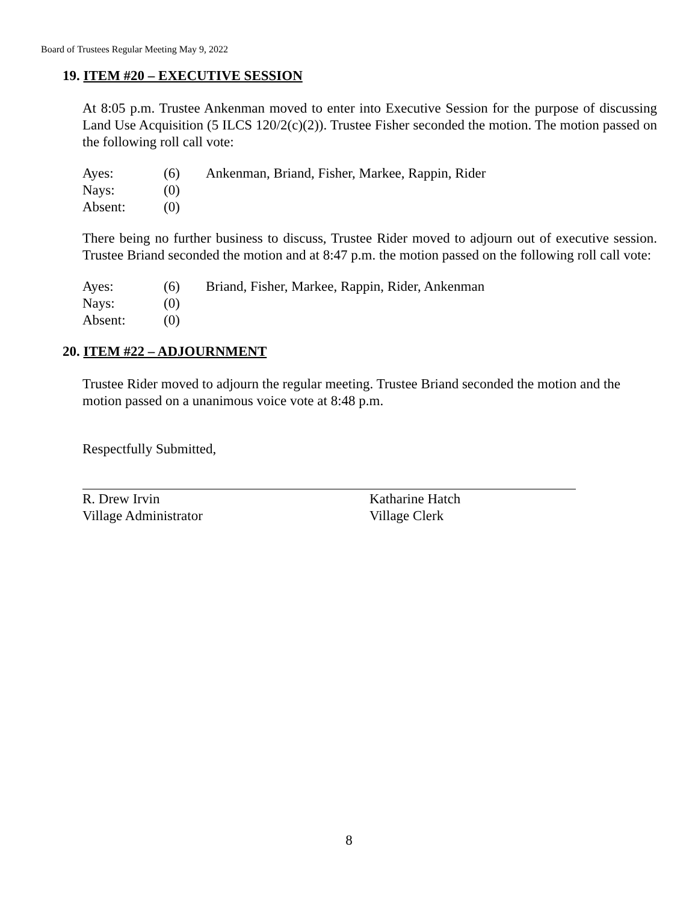Board of Trustees Regular Meeting May 9, 2022
19. ITEM #20 – EXECUTIVE SESSION
At 8:05 p.m. Trustee Ankenman moved to enter into Executive Session for the purpose of discussing Land Use Acquisition (5 ILCS 120/2(c)(2)). Trustee Fisher seconded the motion. The motion passed on the following roll call vote:
Ayes: (6) Ankenman, Briand, Fisher, Markee, Rappin, Rider
Nays: (0)
Absent: (0)
There being no further business to discuss, Trustee Rider moved to adjourn out of executive session. Trustee Briand seconded the motion and at 8:47 p.m. the motion passed on the following roll call vote:
Ayes: (6) Briand, Fisher, Markee, Rappin, Rider, Ankenman
Nays: (0)
Absent: (0)
20. ITEM #22 – ADJOURNMENT
Trustee Rider moved to adjourn the regular meeting. Trustee Briand seconded the motion and the motion passed on a unanimous voice vote at 8:48 p.m.
Respectfully Submitted,
R. Drew Irvin
Village Administrator
Katharine Hatch
Village Clerk
8